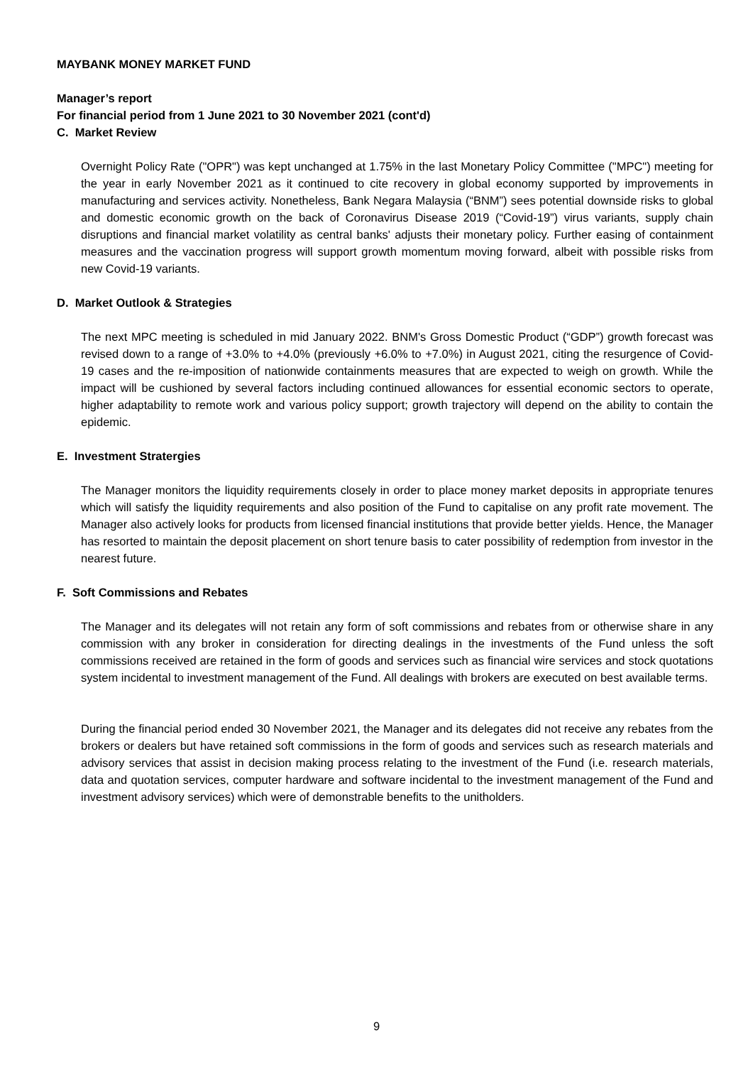MAYBANK MONEY MARKET FUND
Manager’s report
For financial period from 1 June 2021 to 30 November 2021 (cont'd)
C. Market Review
Overnight Policy Rate ("OPR") was kept unchanged at 1.75% in the last Monetary Policy Committee ("MPC") meeting for the year in early November 2021 as it continued to cite recovery in global economy supported by improvements in manufacturing and services activity. Nonetheless, Bank Negara Malaysia (“BNM”) sees potential downside risks to global and domestic economic growth on the back of Coronavirus Disease 2019 (“Covid-19”) virus variants, supply chain disruptions and financial market volatility as central banks' adjusts their monetary policy. Further easing of containment measures and the vaccination progress will support growth momentum moving forward, albeit with possible risks from new Covid-19 variants.
D. Market Outlook & Strategies
The next MPC meeting is scheduled in mid January 2022. BNM's Gross Domestic Product (“GDP”) growth forecast was revised down to a range of +3.0% to +4.0% (previously +6.0% to +7.0%) in August 2021, citing the resurgence of Covid-19 cases and the re-imposition of nationwide containments measures that are expected to weigh on growth. While the impact will be cushioned by several factors including continued allowances for essential economic sectors to operate, higher adaptability to remote work and various policy support; growth trajectory will depend on the ability to contain the epidemic.
E. Investment Stratergies
The Manager monitors the liquidity requirements closely in order to place money market deposits in appropriate tenures which will satisfy the liquidity requirements and also position of the Fund to capitalise on any profit rate movement. The Manager also actively looks for products from licensed financial institutions that provide better yields. Hence, the Manager has resorted to maintain the deposit placement on short tenure basis to cater possibility of redemption from investor in the nearest future.
F. Soft Commissions and Rebates
The Manager and its delegates will not retain any form of soft commissions and rebates from or otherwise share in any commission with any broker in consideration for directing dealings in the investments of the Fund unless the soft commissions received are retained in the form of goods and services such as financial wire services and stock quotations system incidental to investment management of the Fund. All dealings with brokers are executed on best available terms.
During the financial period ended 30 November 2021, the Manager and its delegates did not receive any rebates from the brokers or dealers but have retained soft commissions in the form of goods and services such as research materials and advisory services that assist in decision making process relating to the investment of the Fund (i.e. research materials, data and quotation services, computer hardware and software incidental to the investment management of the Fund and investment advisory services) which were of demonstrable benefits to the unitholders.
9